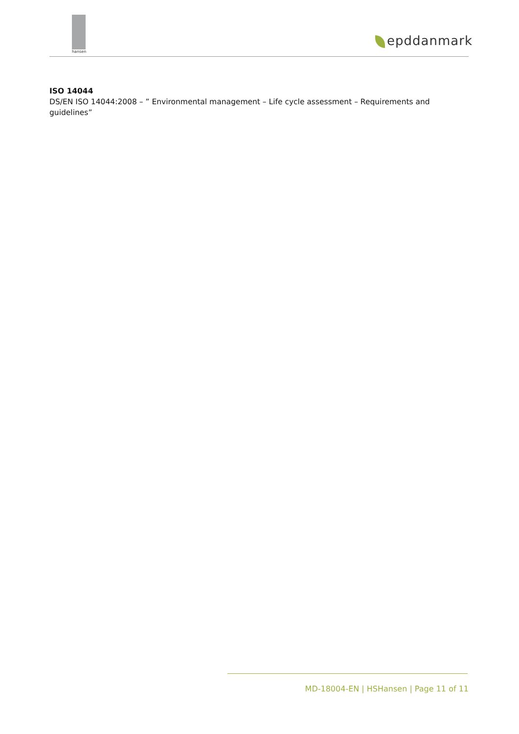hansen
epddanmark
ISO 14044
DS/EN ISO 14044:2008 – ” Environmental management – Life cycle assessment – Requirements and guidelines”
MD-18004-EN | HSHansen | Page 11 of 11